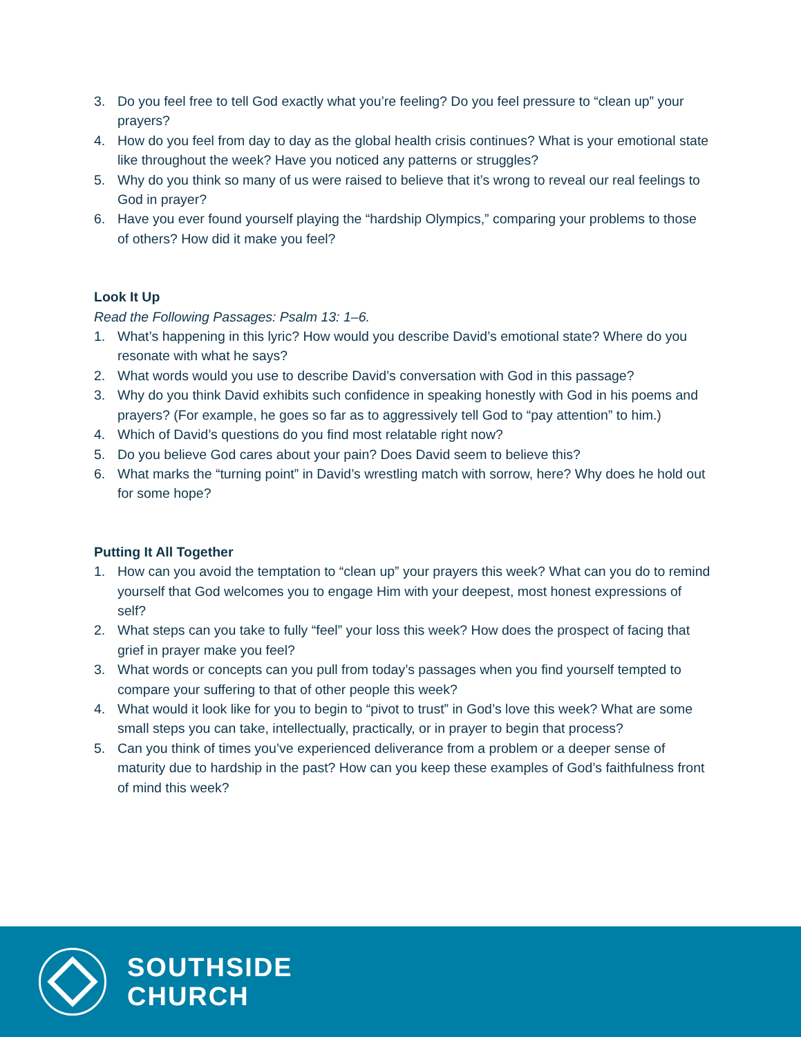3. Do you feel free to tell God exactly what you’re feeling? Do you feel pressure to “clean up” your prayers?
4. How do you feel from day to day as the global health crisis continues? What is your emotional state like throughout the week? Have you noticed any patterns or struggles?
5. Why do you think so many of us were raised to believe that it’s wrong to reveal our real feelings to God in prayer?
6. Have you ever found yourself playing the “hardship Olympics,” comparing your problems to those of others? How did it make you feel?
Look It Up
Read the Following Passages: Psalm 13: 1–6.
1. What’s happening in this lyric? How would you describe David’s emotional state? Where do you resonate with what he says?
2. What words would you use to describe David’s conversation with God in this passage?
3. Why do you think David exhibits such confidence in speaking honestly with God in his poems and prayers? (For example, he goes so far as to aggressively tell God to “pay attention” to him.)
4. Which of David’s questions do you find most relatable right now?
5. Do you believe God cares about your pain? Does David seem to believe this?
6. What marks the “turning point” in David’s wrestling match with sorrow, here? Why does he hold out for some hope?
Putting It All Together
1. How can you avoid the temptation to “clean up” your prayers this week? What can you do to remind yourself that God welcomes you to engage Him with your deepest, most honest expressions of self?
2. What steps can you take to fully “feel” your loss this week? How does the prospect of facing that grief in prayer make you feel?
3. What words or concepts can you pull from today’s passages when you find yourself tempted to compare your suffering to that of other people this week?
4. What would it look like for you to begin to “pivot to trust” in God’s love this week? What are some small steps you can take, intellectually, practically, or in prayer to begin that process?
5. Can you think of times you’ve experienced deliverance from a problem or a deeper sense of maturity due to hardship in the past? How can you keep these examples of God’s faithfulness front of mind this week?
SOUTHSIDE
CHURCH